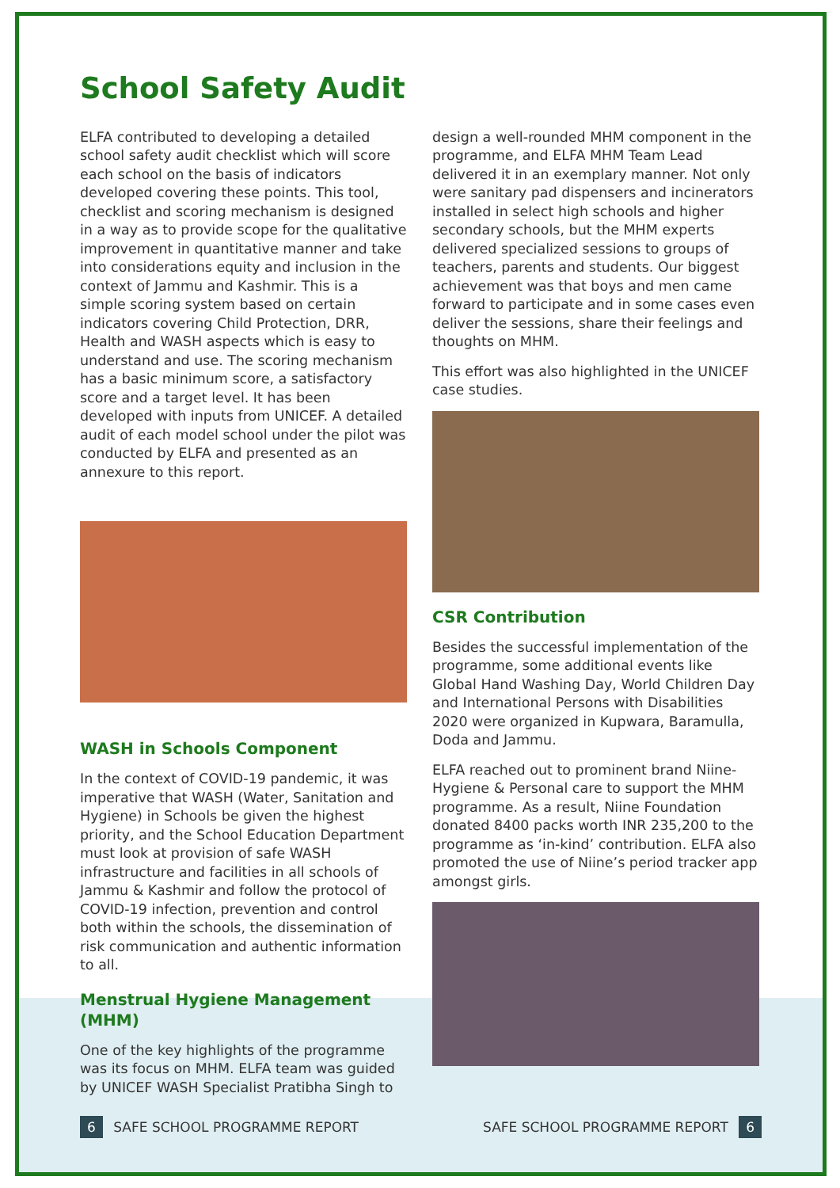School Safety Audit
ELFA contributed to developing a detailed school safety audit checklist which will score each school on the basis of indicators developed covering these points. This tool, checklist and scoring mechanism is designed in a way as to provide scope for the qualitative improvement in quantitative manner and take into considerations equity and inclusion in the context of Jammu and Kashmir. This is a simple scoring system based on certain indicators covering Child Protection, DRR, Health and WASH aspects which is easy to understand and use. The scoring mechanism has a basic minimum score, a satisfactory score and a target level. It has been developed with inputs from UNICEF. A detailed audit of each model school under the pilot was conducted by ELFA and presented as an annexure to this report.
WASH in Schools Component
In the context of COVID-19 pandemic, it was imperative that WASH (Water, Sanitation and Hygiene) in Schools be given the highest priority, and the School Education Department must look at provision of safe WASH infrastructure and facilities in all schools of Jammu & Kashmir and follow the protocol of COVID-19 infection, prevention and control both within the schools, the dissemination of risk communication and authentic information to all.
Menstrual Hygiene Management (MHM)
One of the key highlights of the programme was its focus on MHM. ELFA team was guided by UNICEF WASH Specialist Pratibha Singh to
design a well-rounded MHM component in the programme, and ELFA MHM Team Lead delivered it in an exemplary manner. Not only were sanitary pad dispensers and incinerators installed in select high schools and higher secondary schools, but the MHM experts delivered specialized sessions to groups of teachers, parents and students. Our biggest achievement was that boys and men came forward to participate and in some cases even deliver the sessions, share their feelings and thoughts on MHM.
This effort was also highlighted in the UNICEF case studies.
CSR Contribution
Besides the successful implementation of the programme, some additional events like Global Hand Washing Day, World Children Day and International Persons with Disabilities 2020 were organized in Kupwara, Baramulla, Doda and Jammu.
ELFA reached out to prominent brand Niine-Hygiene & Personal care to support the MHM programme. As a result, Niine Foundation donated 8400 packs worth INR 235,200 to the programme as ‘in-kind’ contribution. ELFA also promoted the use of Niine’s period tracker app amongst girls.
6 SAFE SCHOOL PROGRAMME REPORT SAFE SCHOOL PROGRAMME REPORT 6